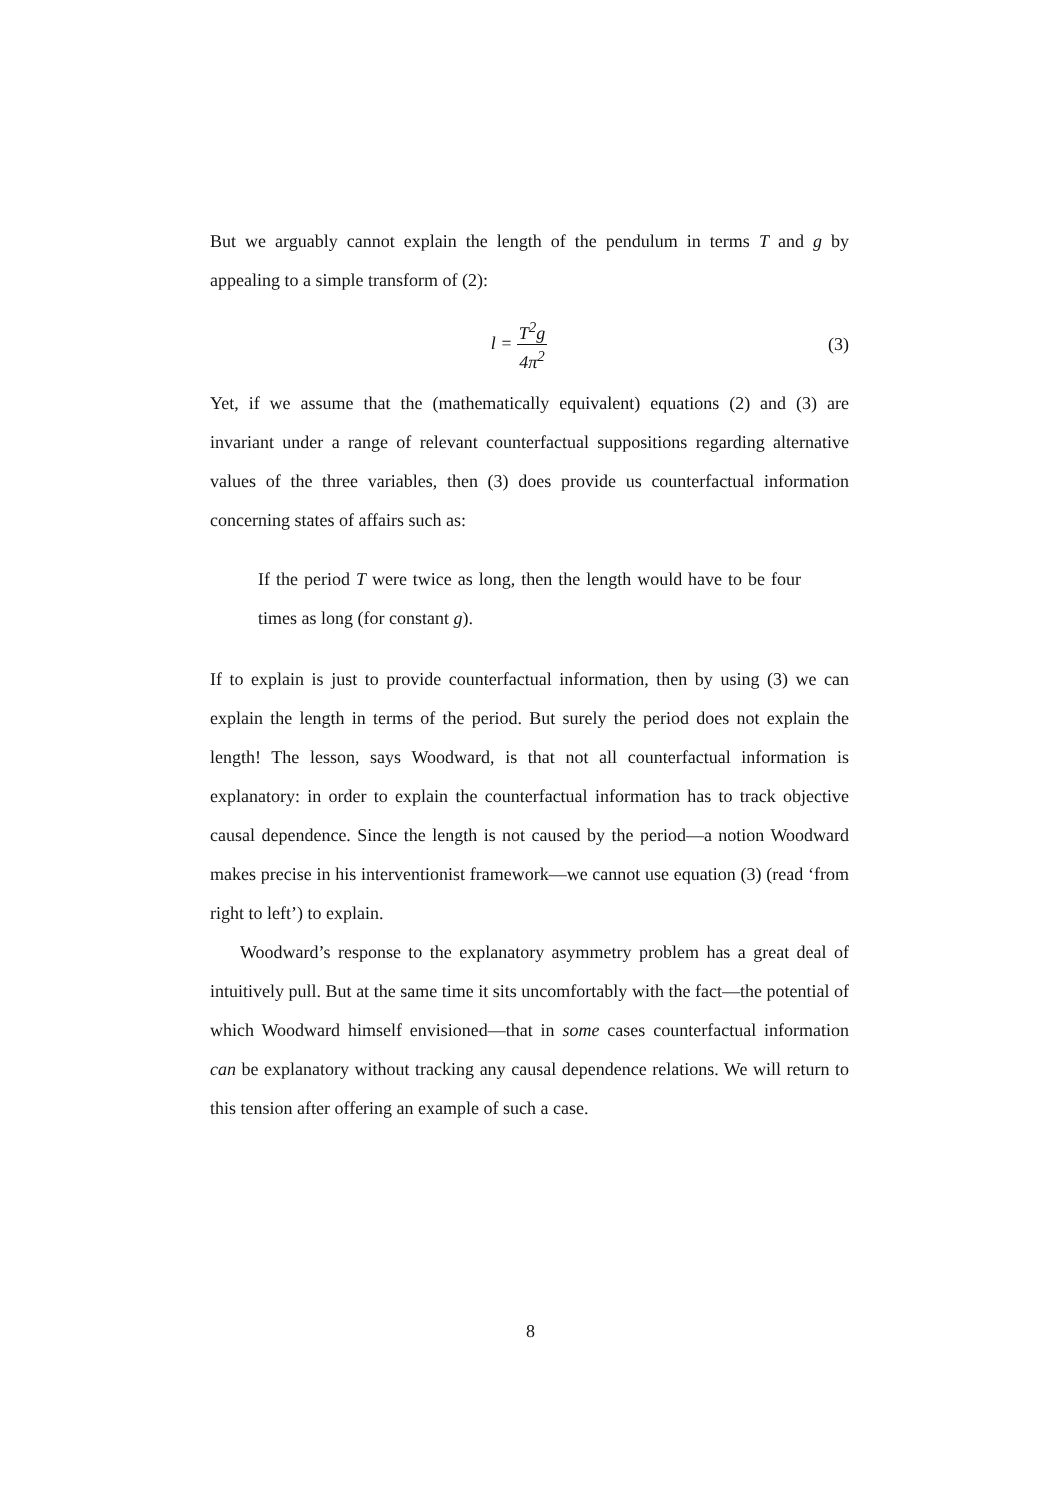But we arguably cannot explain the length of the pendulum in terms T and g by appealing to a simple transform of (2):
l = T<sup>2</sup>g 4π<sup>2</sup>
(3)
Yet, if we assume that the (mathematically equivalent) equations (2) and (3) are invariant under a range of relevant counterfactual suppositions regarding alternative values of the three variables, then (3) does provide us counterfactual information concerning states of affairs such as:
If the period T were twice as long, then the length would have to be four times as long (for constant g).
If to explain is just to provide counterfactual information, then by using (3) we can explain the length in terms of the period. But surely the period does not explain the length! The lesson, says Woodward, is that not all counterfactual information is explanatory: in order to explain the counterfactual information has to track objective causal dependence. Since the length is not caused by the period—a notion Woodward makes precise in his interventionist framework—we cannot use equation (3) (read ‘from right to left’) to explain.
Woodward’s response to the explanatory asymmetry problem has a great deal of intuitively pull. But at the same time it sits uncomfortably with the fact—the potential of which Woodward himself envisioned—that in some cases counterfactual information can be explanatory without tracking any causal dependence relations. We will return to this tension after offering an example of such a case.
8